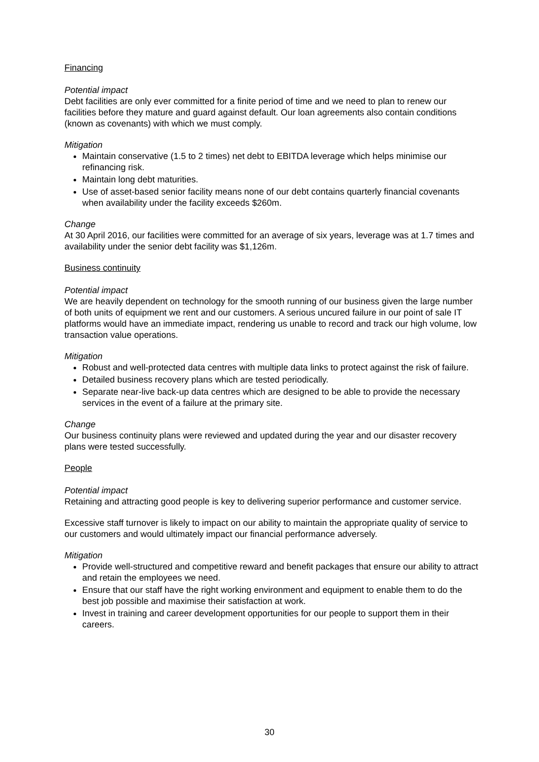Financing
Potential impact
Debt facilities are only ever committed for a finite period of time and we need to plan to renew our facilities before they mature and guard against default. Our loan agreements also contain conditions (known as covenants) with which we must comply.
Mitigation
Maintain conservative (1.5 to 2 times) net debt to EBITDA leverage which helps minimise our refinancing risk.
Maintain long debt maturities.
Use of asset-based senior facility means none of our debt contains quarterly financial covenants when availability under the facility exceeds $260m.
Change
At 30 April 2016, our facilities were committed for an average of six years, leverage was at 1.7 times and availability under the senior debt facility was $1,126m.
Business continuity
Potential impact
We are heavily dependent on technology for the smooth running of our business given the large number of both units of equipment we rent and our customers. A serious uncured failure in our point of sale IT platforms would have an immediate impact, rendering us unable to record and track our high volume, low transaction value operations.
Mitigation
Robust and well-protected data centres with multiple data links to protect against the risk of failure.
Detailed business recovery plans which are tested periodically.
Separate near-live back-up data centres which are designed to be able to provide the necessary services in the event of a failure at the primary site.
Change
Our business continuity plans were reviewed and updated during the year and our disaster recovery plans were tested successfully.
People
Potential impact
Retaining and attracting good people is key to delivering superior performance and customer service.
Excessive staff turnover is likely to impact on our ability to maintain the appropriate quality of service to our customers and would ultimately impact our financial performance adversely.
Mitigation
Provide well-structured and competitive reward and benefit packages that ensure our ability to attract and retain the employees we need.
Ensure that our staff have the right working environment and equipment to enable them to do the best job possible and maximise their satisfaction at work.
Invest in training and career development opportunities for our people to support them in their careers.
30